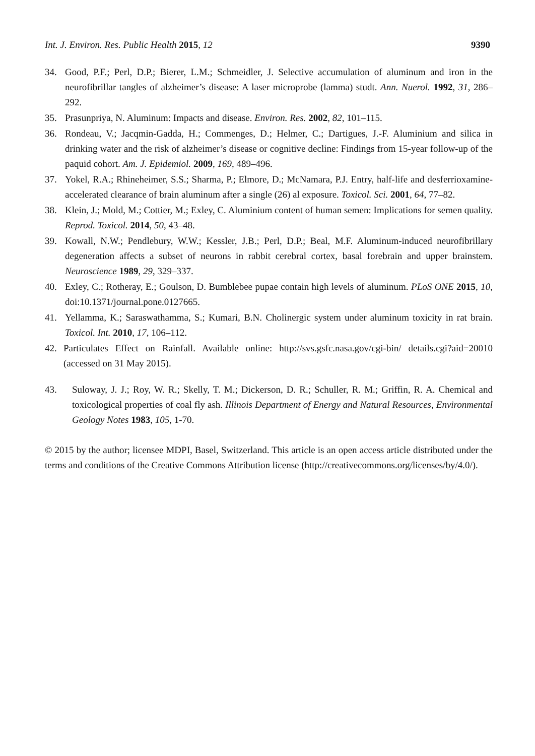Int. J. Environ. Res. Public Health 2015, 12
9390
34. Good, P.F.; Perl, D.P.; Bierer, L.M.; Schmeidler, J. Selective accumulation of aluminum and iron in the neurofibrillar tangles of alzheimer’s disease: A laser microprobe (lamma) studt. Ann. Nuerol. 1992, 31, 286–292.
35. Prasunpriya, N. Aluminum: Impacts and disease. Environ. Res. 2002, 82, 101–115.
36. Rondeau, V.; Jacqmin-Gadda, H.; Commenges, D.; Helmer, C.; Dartigues, J.-F. Aluminium and silica in drinking water and the risk of alzheimer’s disease or cognitive decline: Findings from 15-year follow-up of the paquid cohort. Am. J. Epidemiol. 2009, 169, 489–496.
37. Yokel, R.A.; Rhineheimer, S.S.; Sharma, P.; Elmore, D.; McNamara, P.J. Entry, half-life and desferrioxamine-accelerated clearance of brain aluminum after a single (26) al exposure. Toxicol. Sci. 2001, 64, 77–82.
38. Klein, J.; Mold, M.; Cottier, M.; Exley, C. Aluminium content of human semen: Implications for semen quality. Reprod. Toxicol. 2014, 50, 43–48.
39. Kowall, N.W.; Pendlebury, W.W.; Kessler, J.B.; Perl, D.P.; Beal, M.F. Aluminum-induced neurofibrillary degeneration affects a subset of neurons in rabbit cerebral cortex, basal forebrain and upper brainstem. Neuroscience 1989, 29, 329–337.
40. Exley, C.; Rotheray, E.; Goulson, D. Bumblebee pupae contain high levels of aluminum. PLoS ONE 2015, 10, doi:10.1371/journal.pone.0127665.
41. Yellamma, K.; Saraswathamma, S.; Kumari, B.N. Cholinergic system under aluminum toxicity in rat brain. Toxicol. Int. 2010, 17, 106–112.
42. Particulates Effect on Rainfall. Available online: http://svs.gsfc.nasa.gov/cgi-bin/ details.cgi?aid=20010 (accessed on 31 May 2015).
43. Suloway, J. J.; Roy, W. R.; Skelly, T. M.; Dickerson, D. R.; Schuller, R. M.; Griffin, R. A. Chemical and toxicological properties of coal fly ash. Illinois Department of Energy and Natural Resources, Environmental Geology Notes 1983, 105, 1-70.
© 2015 by the author; licensee MDPI, Basel, Switzerland. This article is an open access article distributed under the terms and conditions of the Creative Commons Attribution license (http://creativecommons.org/licenses/by/4.0/).